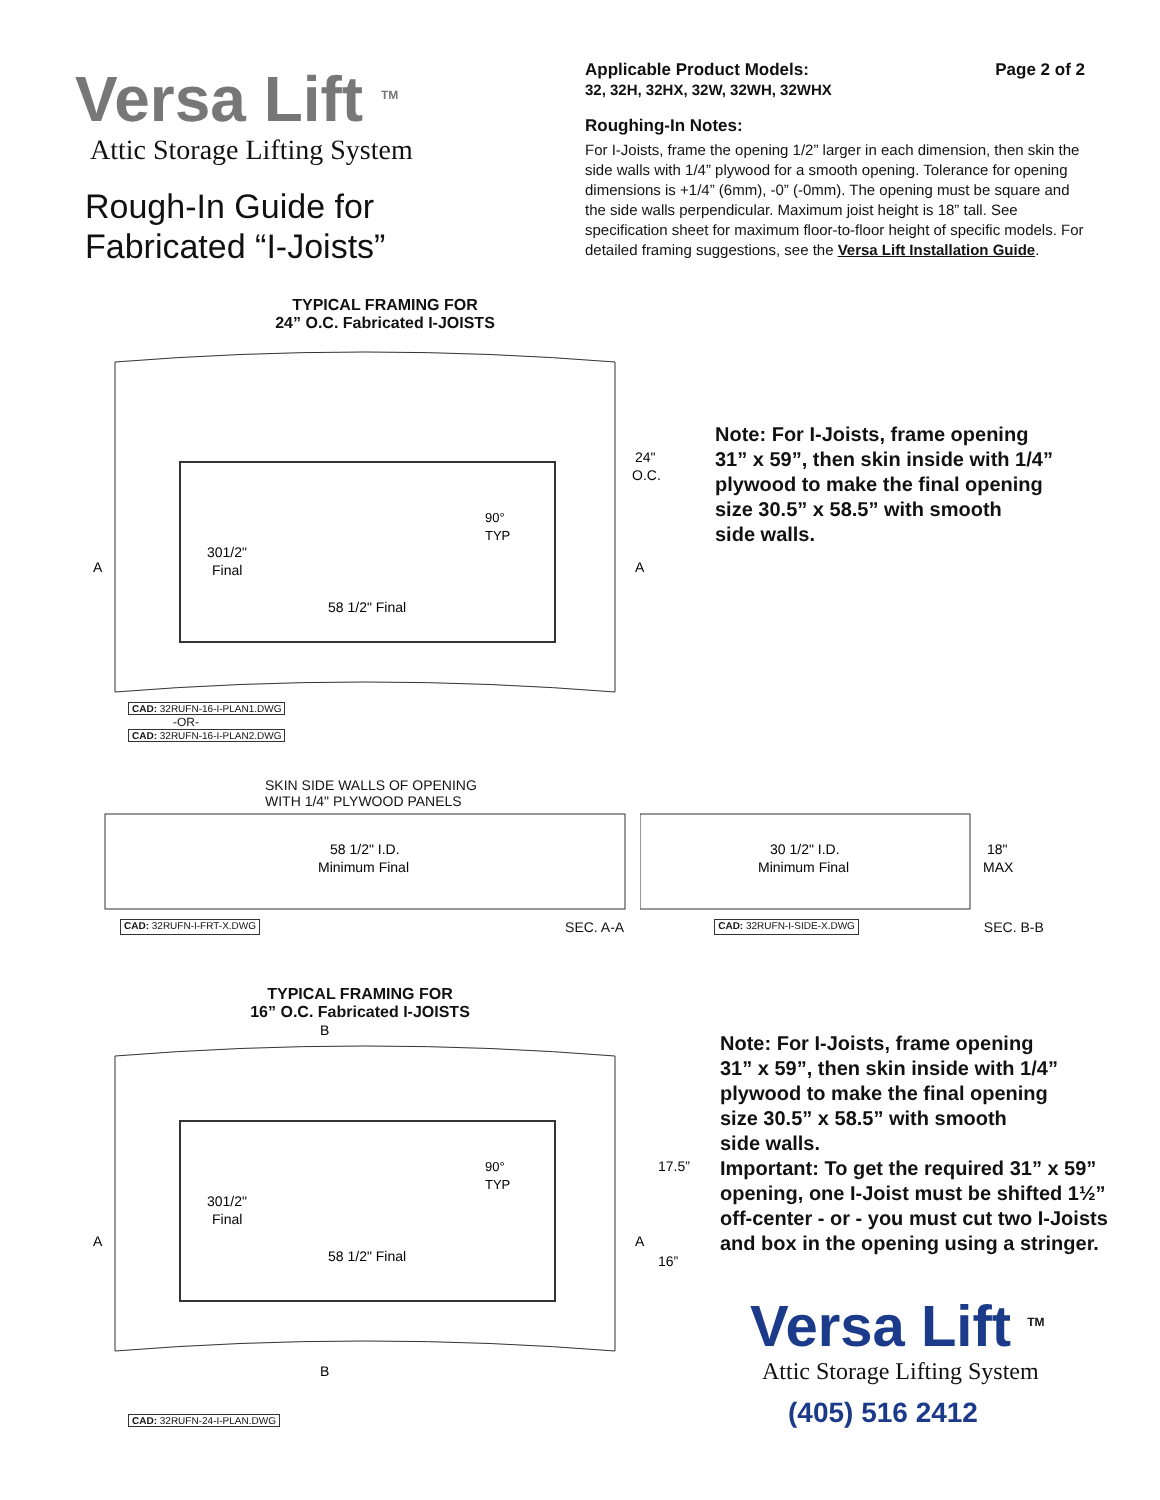Versa Lift <sup>TM</sup>
Attic Storage Lifting System
Rough-In Guide for
Fabricated “I-Joists”
TYPICAL FRAMING FOR
24” O.C. Fabricated I-JOISTS
Applicable Product Models: Page 2 of 2
32, 32H, 32HX, 32W, 32WH, 32WHX
Roughing-In Notes:
For I-Joists, frame the opening 1/2” larger in each dimension, then skin the side walls with 1/4” plywood for a smooth opening. Tolerance for opening dimensions is +1/4” (6mm), -0” (-0mm). The opening must be square and the side walls perpendicular. Maximum joist height is 18” tall. See specification sheet for maximum floor-to-floor height of specific models. For detailed framing suggestions, see the Versa Lift Installation Guide.
A
A
24"
O.C.
90°
TYP
301/2"
Final
58 1/2" Final
Note: For I-Joists, frame opening
31” x 59”, then skin inside with 1/4”
plywood to make the final opening
size 30.5” x 58.5” with smooth
side walls.
CAD: 32RUFN-16-I-PLAN1.DWG
-OR-
CAD: 32RUFN-16-I-PLAN2.DWG
SKIN SIDE WALLS OF OPENING
WITH 1/4" PLYWOOD PANELS
58 1/2" I.D.
Minimum Final
30 1/2" I.D.
Minimum Final
18"
MAX
CAD: 32RUFN-I-FRT-X.DWG SEC. A-A CAD: 32RUFN-I-SIDE-X.DWG SEC. B-B
TYPICAL FRAMING FOR
16” O.C. Fabricated I-JOISTS
B
A
A
17.5”
16”
90°
TYP
301/2"
Final
58 1/2" Final
B
Note: For I-Joists, frame opening
31” x 59”, then skin inside with 1/4”
plywood to make the final opening
size 30.5” x 58.5” with smooth
side walls.
Important: To get the required 31” x 59”
opening, one I-Joist must be shifted 1½”
off-center - or - you must cut two I-Joists
and box in the opening using a stringer.
Versa Lift <sup>TM</sup>
Attic Storage Lifting System
(405) 516 2412
CAD: 32RUFN-24-I-PLAN.DWG